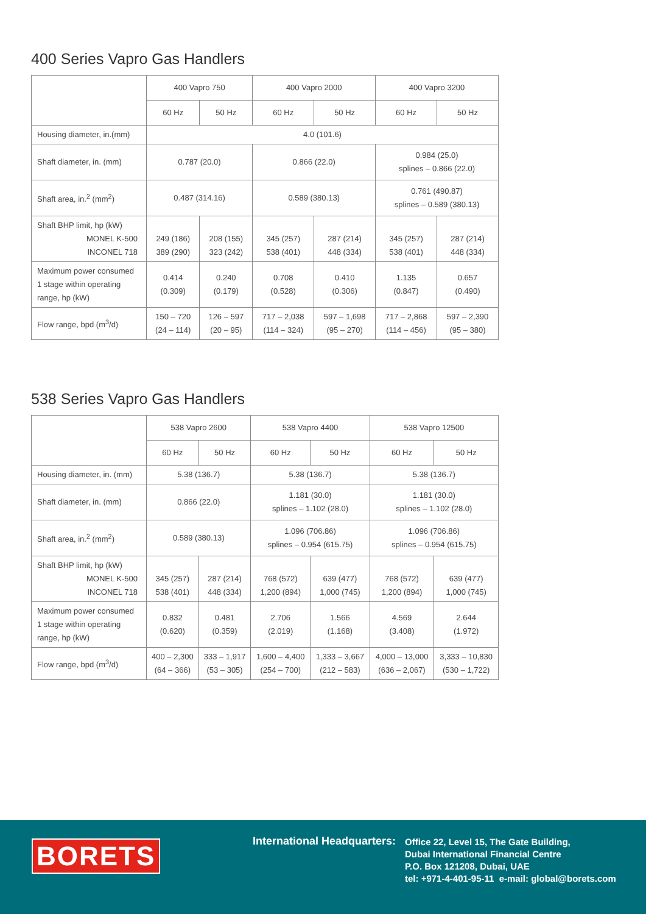400 Series Vapro Gas Handlers
| | 400 Vapro 750 | | 400 Vapro 2000 | | 400 Vapro 3200 | |
| --- | --- | --- | --- | --- | --- | --- |
| | 60 Hz | 50 Hz | 60 Hz | 50 Hz | 60 Hz | 50 Hz |
| Housing diameter, in.(mm) | 4.0 (101.6) | | | | | |
| Shaft diameter, in. (mm) | 0.787 (20.0) | | 0.866 (22.0) | | 0.984 (25.0) splines – 0.866 (22.0) | |
| Shaft area, in.<sup>2</sup> (mm<sup>2</sup>) | 0.487 (314.16) | | 0.589 (380.13) | | 0.761 (490.87) splines – 0.589 (380.13) | |
| Shaft BHP limit, hp (kW) MONEL K-500 INCONEL 718 | 249 (186) 389 (290) | 208 (155) 323 (242) | 345 (257) 538 (401) | 287 (214) 448 (334) | 345 (257) 538 (401) | 287 (214) 448 (334) |
| Maximum power consumed 1 stage within operating range, hp (kW) | 0.414 (0.309) | 0.240 (0.179) | 0.708 (0.528) | 0.410 (0.306) | 1.135 (0.847) | 0.657 (0.490) |
| Flow range, bpd (m<sup>3</sup>/d) | 150 – 720 (24 – 114) | 126 – 597 (20 – 95) | 717 – 2,038 (114 – 324) | 597 – 1,698 (95 – 270) | 717 – 2,868 (114 – 456) | 597 – 2,390 (95 – 380) |
538 Series Vapro Gas Handlers
| | 538 Vapro 2600 | | 538 Vapro 4400 | | 538 Vapro 12500 | |
| --- | --- | --- | --- | --- | --- | --- |
| | 60 Hz | 50 Hz | 60 Hz | 50 Hz | 60 Hz | 50 Hz |
| Housing diameter, in. (mm) | 5.38 (136.7) | | 5.38 (136.7) | | 5.38 (136.7) | |
| Shaft diameter, in. (mm) | 0.866 (22.0) | | 1.181 (30.0) splines – 1.102 (28.0) | | 1.181 (30.0) splines – 1.102 (28.0) | |
| Shaft area, in.<sup>2</sup> (mm<sup>2</sup>) | 0.589 (380.13) | | 1.096 (706.86) splines – 0.954 (615.75) | | 1.096 (706.86) splines – 0.954 (615.75) | |
| Shaft BHP limit, hp (kW) MONEL K-500 INCONEL 718 | 345 (257) 538 (401) | 287 (214) 448 (334) | 768 (572) 1,200 (894) | 639 (477) 1,000 (745) | 768 (572) 1,200 (894) | 639 (477) 1,000 (745) |
| Maximum power consumed 1 stage within operating range, hp (kW) | 0.832 (0.620) | 0.481 (0.359) | 2.706 (2.019) | 1.566 (1.168) | 4.569 (3.408) | 2.644 (1.972) |
| Flow range, bpd (m<sup>3</sup>/d) | 400 – 2,300 (64 – 366) | 333 – 1,917 (53 – 305) | 1,600 – 4,400 (254 – 700) | 1,333 – 3,667 (212 – 583) | 4,000 – 13,000 (636 – 2,067) | 3,333 – 10,830 (530 – 1,722) |
BORETS International Headquarters:
Office 22, Level 15, The Gate Building,
Dubai International Financial Centre
P.O. Box 121208, Dubai, UAE
tel: +971-4-401-95-11 e-mail: global@borets.com